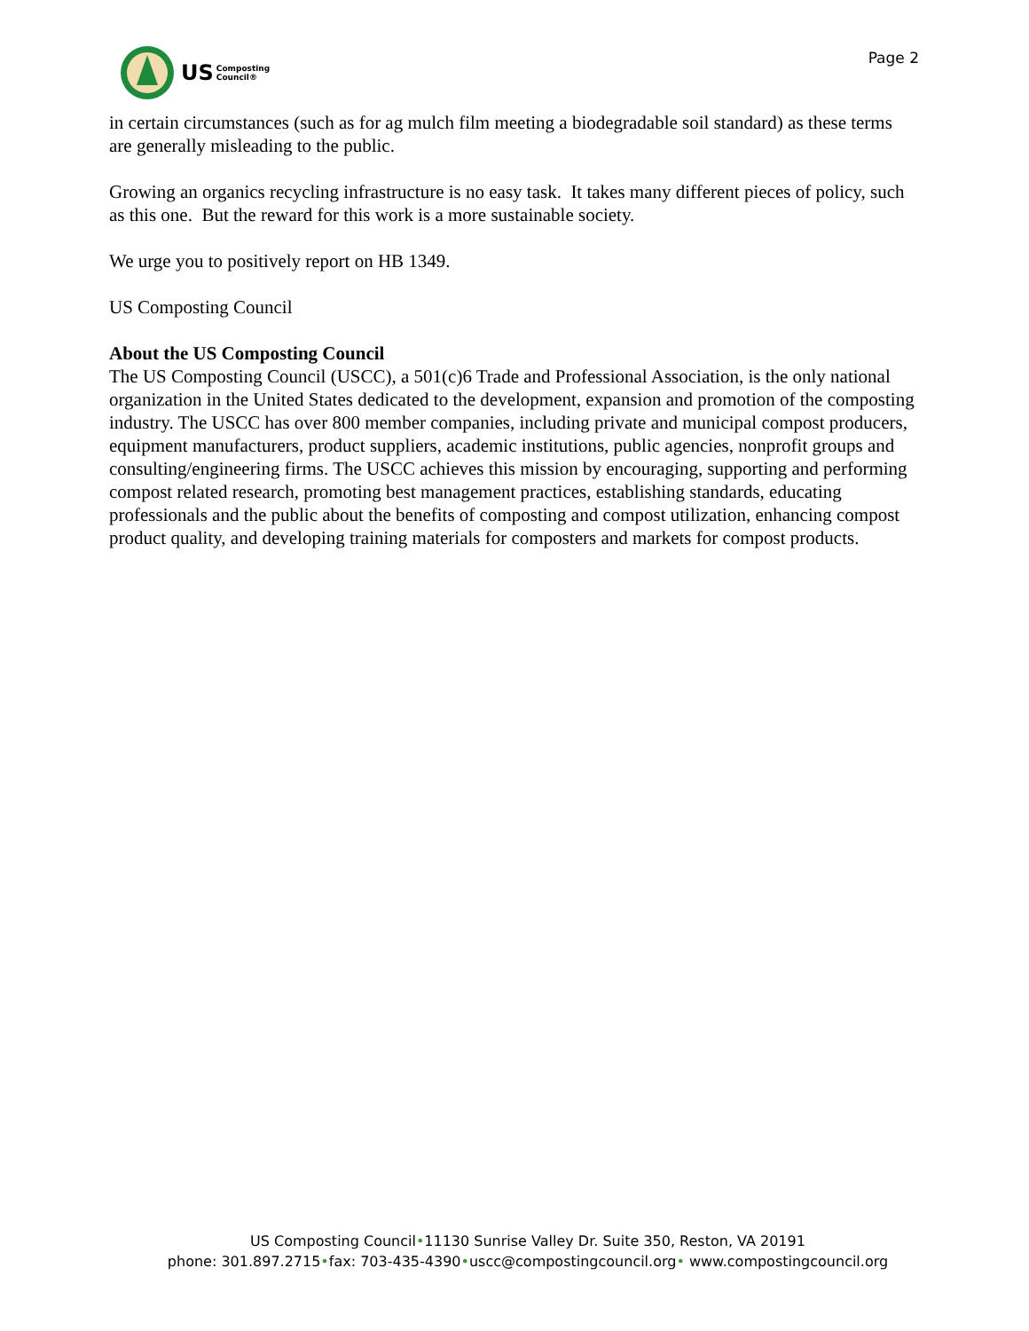US Composting
Council®
Page 2
in certain circumstances (such as for ag mulch film meeting a biodegradable soil standard) as these terms are generally misleading to the public.
Growing an organics recycling infrastructure is no easy task. It takes many different pieces of policy, such as this one. But the reward for this work is a more sustainable society.
We urge you to positively report on HB 1349.
US Composting Council
About the US Composting Council
The US Composting Council (USCC), a 501(c)6 Trade and Professional Association, is the only national organization in the United States dedicated to the development, expansion and promotion of the composting industry. The USCC has over 800 member companies, including private and municipal compost producers, equipment manufacturers, product suppliers, academic institutions, public agencies, nonprofit groups and consulting/engineering firms. The USCC achieves this mission by encouraging, supporting and performing compost related research, promoting best management practices, establishing standards, educating professionals and the public about the benefits of composting and compost utilization, enhancing compost product quality, and developing training materials for composters and markets for compost products.
US Composting Council•11130 Sunrise Valley Dr. Suite 350, Reston, VA 20191
phone: 301.897.2715•fax: 703-435-4390•uscc@compostingcouncil.org• www.compostingcouncil.org